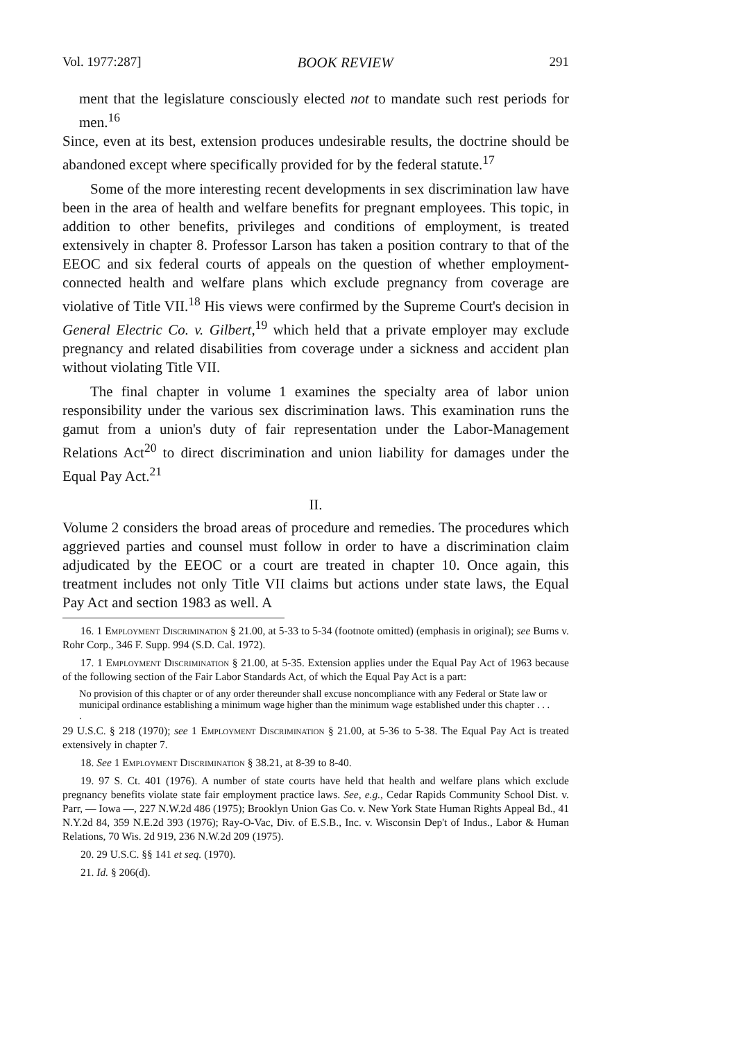Vol. 1977:287] BOOK REVIEW 291
ment that the legislature consciously elected not to mandate such rest periods for men.<sup>16</sup>
Since, even at its best, extension produces undesirable results, the doctrine should be abandoned except where specifically provided for by the federal statute.<sup>17</sup>
Some of the more interesting recent developments in sex discrimination law have been in the area of health and welfare benefits for pregnant employees. This topic, in addition to other benefits, privileges and conditions of employment, is treated extensively in chapter 8. Professor Larson has taken a position contrary to that of the EEOC and six federal courts of appeals on the question of whether employment-connected health and welfare plans which exclude pregnancy from coverage are violative of Title VII.<sup>18</sup> His views were confirmed by the Supreme Court's decision in General Electric Co. v. Gilbert,<sup>19</sup> which held that a private employer may exclude pregnancy and related disabilities from coverage under a sickness and accident plan without violating Title VII.
The final chapter in volume 1 examines the specialty area of labor union responsibility under the various sex discrimination laws. This examination runs the gamut from a union's duty of fair representation under the Labor-Management Relations Act<sup>20</sup> to direct discrimination and union liability for damages under the Equal Pay Act.<sup>21</sup>
II.
Volume 2 considers the broad areas of procedure and remedies. The procedures which aggrieved parties and counsel must follow in order to have a discrimination claim adjudicated by the EEOC or a court are treated in chapter 10. Once again, this treatment includes not only Title VII claims but actions under state laws, the Equal Pay Act and section 1983 as well. A
16. 1 Employment Discrimination § 21.00, at 5-33 to 5-34 (footnote omitted) (emphasis in original); see Burns v. Rohr Corp., 346 F. Supp. 994 (S.D. Cal. 1972).
17. 1 Employment Discrimination § 21.00, at 5-35. Extension applies under the Equal Pay Act of 1963 because of the following section of the Fair Labor Standards Act, of which the Equal Pay Act is a part:
No provision of this chapter or of any order thereunder shall excuse noncompliance with any Federal or State law or municipal ordinance establishing a minimum wage higher than the minimum wage established under this chapter . . . .
29 U.S.C. § 218 (1970); see 1 Employment Discrimination § 21.00, at 5-36 to 5-38. The Equal Pay Act is treated extensively in chapter 7.
18. See 1 Employment Discrimination § 38.21, at 8-39 to 8-40.
19. 97 S. Ct. 401 (1976). A number of state courts have held that health and welfare plans which exclude pregnancy benefits violate state fair employment practice laws. See, e.g., Cedar Rapids Community School Dist. v. Parr, — Iowa —, 227 N.W.2d 486 (1975); Brooklyn Union Gas Co. v. New York State Human Rights Appeal Bd., 41 N.Y.2d 84, 359 N.E.2d 393 (1976); Ray-O-Vac, Div. of E.S.B., Inc. v. Wisconsin Dep't of Indus., Labor & Human Relations, 70 Wis. 2d 919, 236 N.W.2d 209 (1975).
20. 29 U.S.C. §§ 141 et seq. (1970).
21. Id. § 206(d).